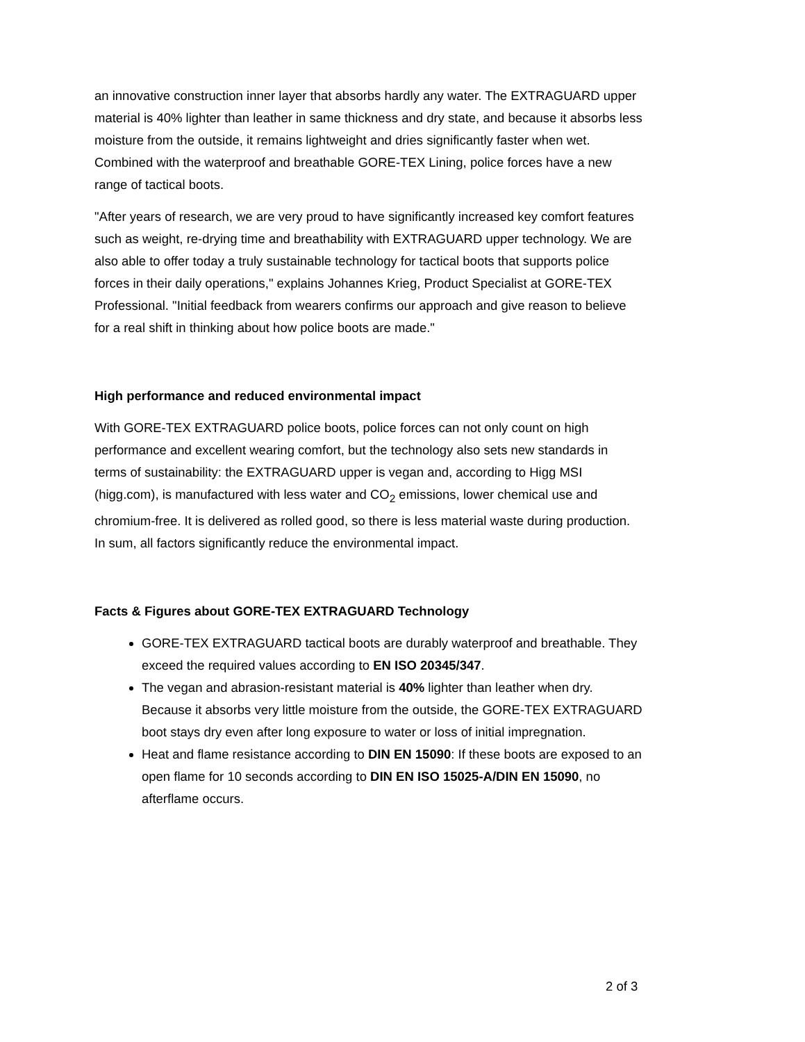an innovative construction inner layer that absorbs hardly any water. The EXTRAGUARD upper material is 40% lighter than leather in same thickness and dry state, and because it absorbs less moisture from the outside, it remains lightweight and dries significantly faster when wet. Combined with the waterproof and breathable GORE-TEX Lining, police forces have a new range of tactical boots.
"After years of research, we are very proud to have significantly increased key comfort features such as weight, re-drying time and breathability with EXTRAGUARD upper technology. We are also able to offer today a truly sustainable technology for tactical boots that supports police forces in their daily operations," explains Johannes Krieg, Product Specialist at GORE-TEX Professional. "Initial feedback from wearers confirms our approach and give reason to believe for a real shift in thinking about how police boots are made."
High performance and reduced environmental impact
With GORE-TEX EXTRAGUARD police boots, police forces can not only count on high performance and excellent wearing comfort, but the technology also sets new standards in terms of sustainability: the EXTRAGUARD upper is vegan and, according to Higg MSI (higg.com), is manufactured with less water and CO<sub>2</sub> emissions, lower chemical use and chromium-free. It is delivered as rolled good, so there is less material waste during production. In sum, all factors significantly reduce the environmental impact.
Facts & Figures about GORE-TEX EXTRAGUARD Technology
GORE-TEX EXTRAGUARD tactical boots are durably waterproof and breathable. They exceed the required values according to EN ISO 20345/347.
The vegan and abrasion-resistant material is 40% lighter than leather when dry. Because it absorbs very little moisture from the outside, the GORE-TEX EXTRAGUARD boot stays dry even after long exposure to water or loss of initial impregnation.
Heat and flame resistance according to DIN EN 15090: If these boots are exposed to an open flame for 10 seconds according to DIN EN ISO 15025-A/DIN EN 15090, no afterflame occurs.
2 of 3